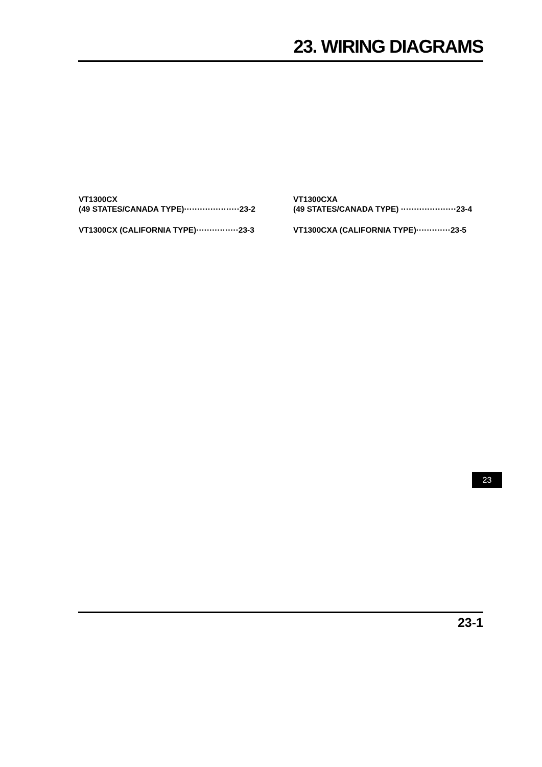23. WIRING DIAGRAMS
VT1300CX
(49 STATES/CANADA TYPE)·····················23-2
VT1300CX (CALIFORNIA TYPE)················23-3
VT1300CXA
(49 STATES/CANADA TYPE) ·····················23-4
VT1300CXA (CALIFORNIA TYPE)·············23-5
23
23-1